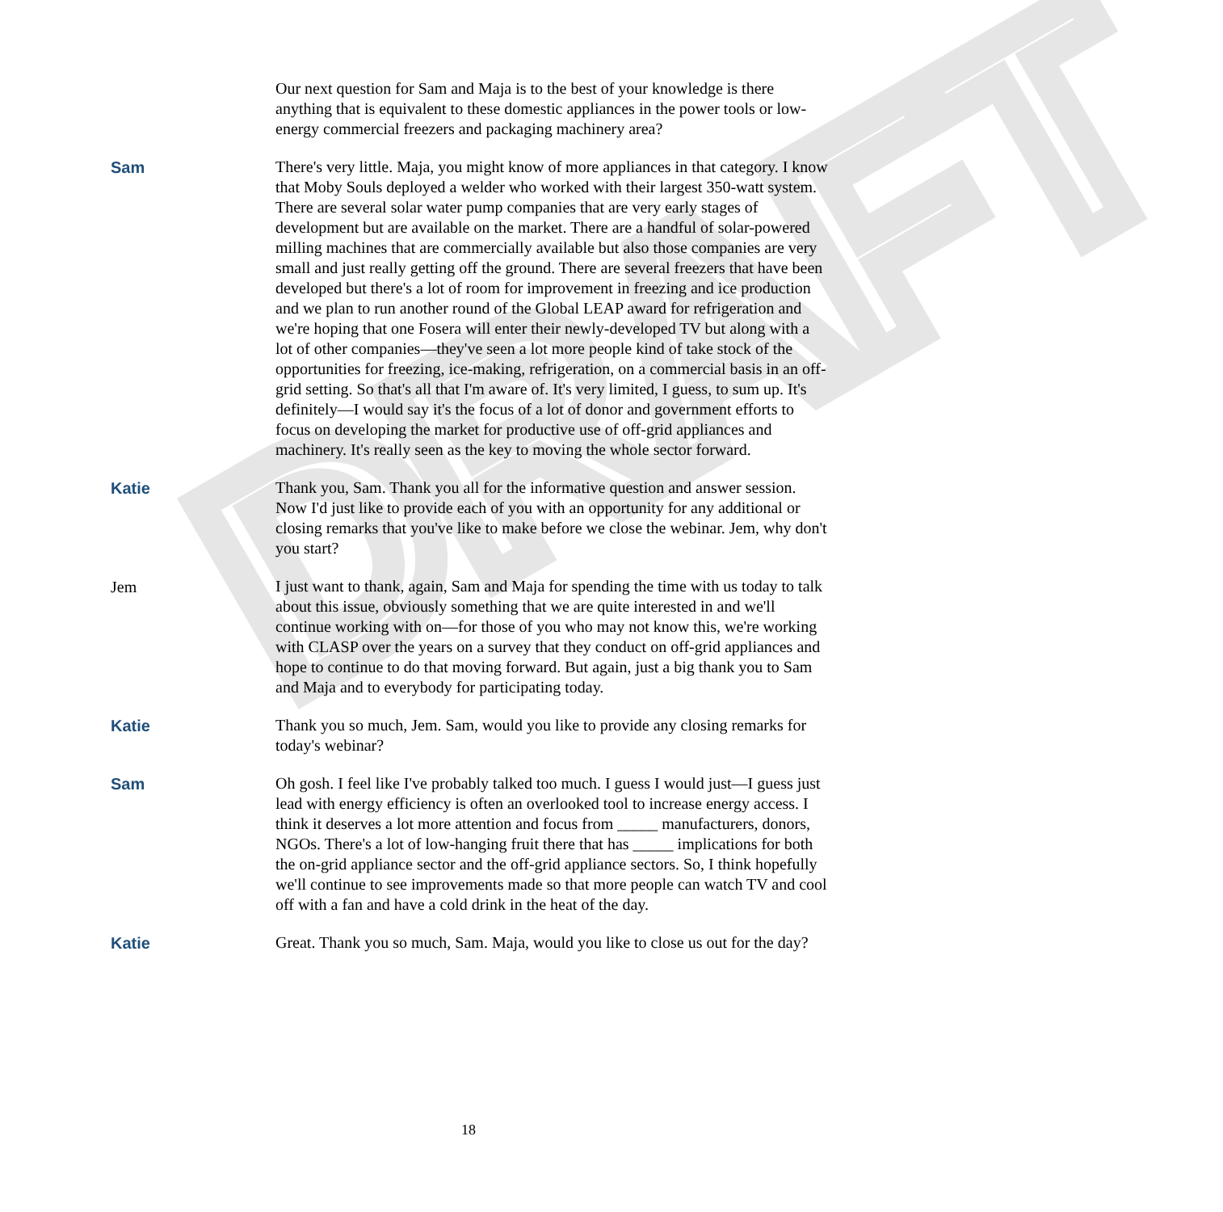DRAFT
Our next question for Sam and Maja is to the best of your knowledge is there anything that is equivalent to these domestic appliances in the power tools or low-energy commercial freezers and packaging machinery area?
Sam There's very little. Maja, you might know of more appliances in that category. I know that Moby Souls deployed a welder who worked with their largest 350-watt system. There are several solar water pump companies that are very early stages of development but are available on the market. There are a handful of solar-powered milling machines that are commercially available but also those companies are very small and just really getting off the ground. There are several freezers that have been developed but there's a lot of room for improvement in freezing and ice production and we plan to run another round of the Global LEAP award for refrigeration and we're hoping that one Fosera will enter their newly-developed TV but along with a lot of other companies—they've seen a lot more people kind of take stock of the opportunities for freezing, ice-making, refrigeration, on a commercial basis in an off-grid setting. So that's all that I'm aware of. It's very limited, I guess, to sum up. It's definitely—I would say it's the focus of a lot of donor and government efforts to focus on developing the market for productive use of off-grid appliances and machinery. It's really seen as the key to moving the whole sector forward.
Katie Thank you, Sam. Thank you all for the informative question and answer session. Now I'd just like to provide each of you with an opportunity for any additional or closing remarks that you've like to make before we close the webinar. Jem, why don't you start?
Jem I just want to thank, again, Sam and Maja for spending the time with us today to talk about this issue, obviously something that we are quite interested in and we'll continue working with on—for those of you who may not know this, we're working with CLASP over the years on a survey that they conduct on off-grid appliances and hope to continue to do that moving forward. But again, just a big thank you to Sam and Maja and to everybody for participating today.
Katie Thank you so much, Jem. Sam, would you like to provide any closing remarks for today's webinar?
Sam Oh gosh. I feel like I've probably talked too much. I guess I would just—I guess just lead with energy efficiency is often an overlooked tool to increase energy access. I think it deserves a lot more attention and focus from _____ manufacturers, donors, NGOs. There's a lot of low-hanging fruit there that has _____ implications for both the on-grid appliance sector and the off-grid appliance sectors. So, I think hopefully we'll continue to see improvements made so that more people can watch TV and cool off with a fan and have a cold drink in the heat of the day.
Katie Great. Thank you so much, Sam. Maja, would you like to close us out for the day?
18